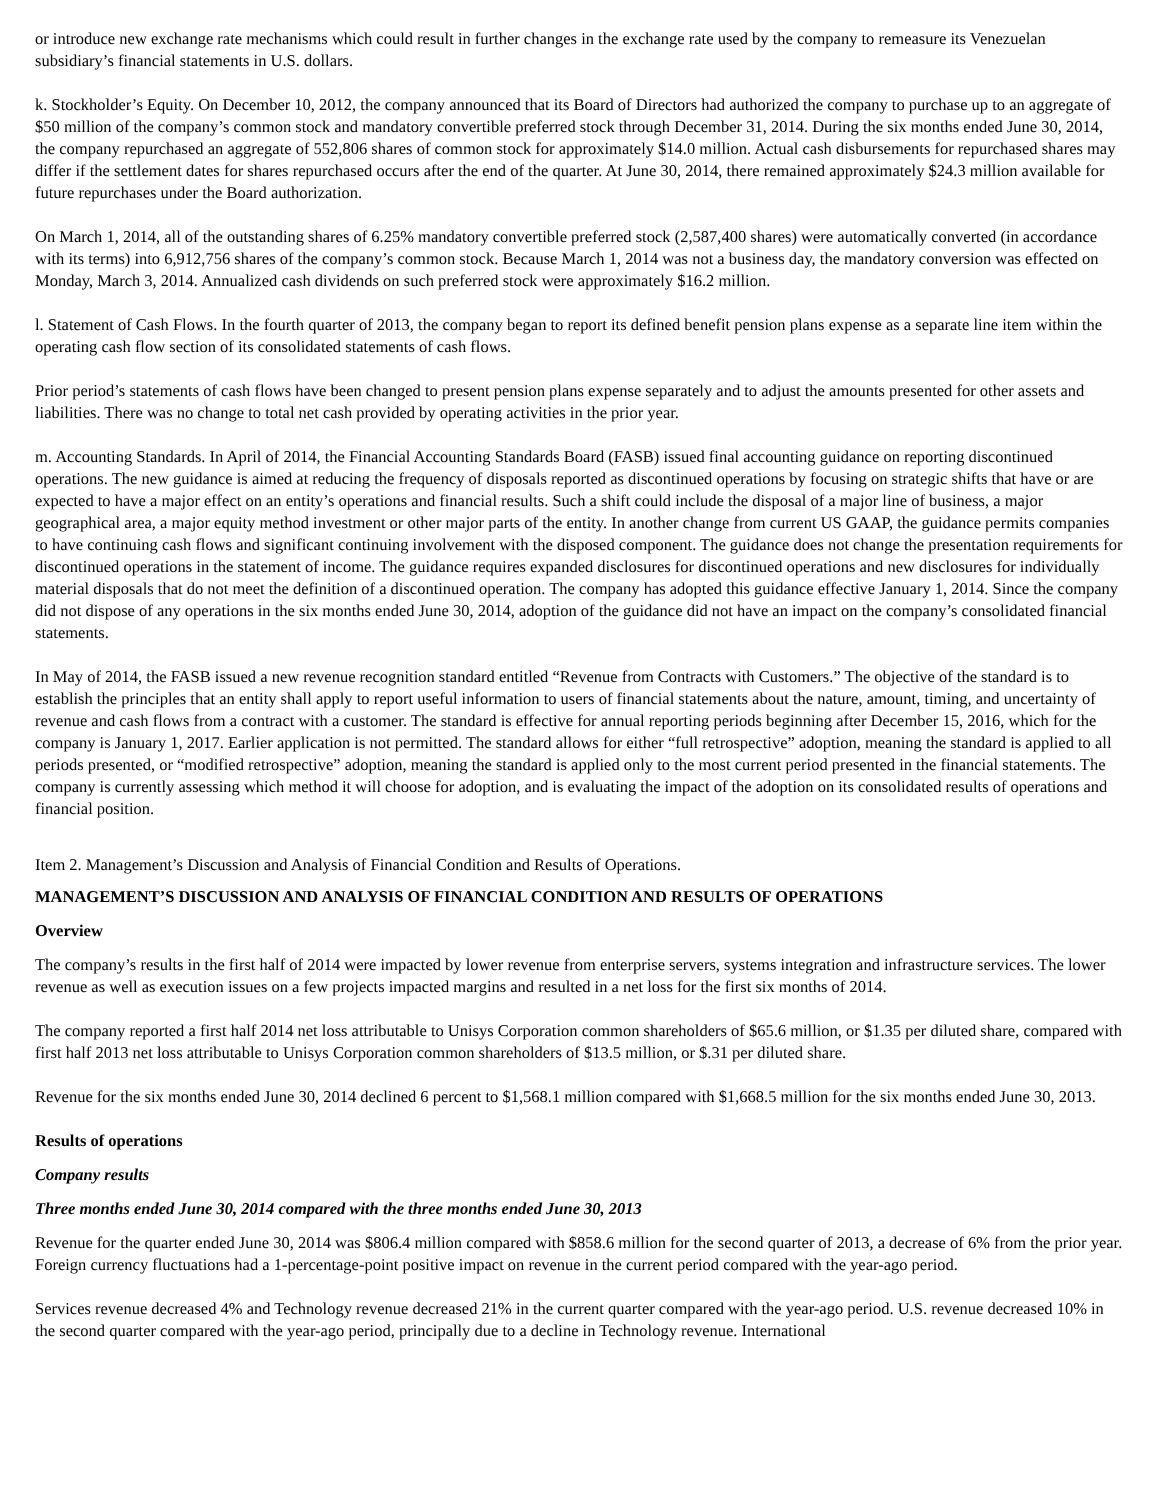or introduce new exchange rate mechanisms which could result in further changes in the exchange rate used by the company to remeasure its Venezuelan subsidiary’s financial statements in U.S. dollars.
k. Stockholder’s Equity. On December 10, 2012, the company announced that its Board of Directors had authorized the company to purchase up to an aggregate of $50 million of the company’s common stock and mandatory convertible preferred stock through December 31, 2014. During the six months ended June 30, 2014, the company repurchased an aggregate of 552,806 shares of common stock for approximately $14.0 million. Actual cash disbursements for repurchased shares may differ if the settlement dates for shares repurchased occurs after the end of the quarter. At June 30, 2014, there remained approximately $24.3 million available for future repurchases under the Board authorization.
On March 1, 2014, all of the outstanding shares of 6.25% mandatory convertible preferred stock (2,587,400 shares) were automatically converted (in accordance with its terms) into 6,912,756 shares of the company’s common stock. Because March 1, 2014 was not a business day, the mandatory conversion was effected on Monday, March 3, 2014. Annualized cash dividends on such preferred stock were approximately $16.2 million.
l. Statement of Cash Flows. In the fourth quarter of 2013, the company began to report its defined benefit pension plans expense as a separate line item within the operating cash flow section of its consolidated statements of cash flows.
Prior period’s statements of cash flows have been changed to present pension plans expense separately and to adjust the amounts presented for other assets and liabilities. There was no change to total net cash provided by operating activities in the prior year.
m. Accounting Standards. In April of 2014, the Financial Accounting Standards Board (FASB) issued final accounting guidance on reporting discontinued operations. The new guidance is aimed at reducing the frequency of disposals reported as discontinued operations by focusing on strategic shifts that have or are expected to have a major effect on an entity’s operations and financial results. Such a shift could include the disposal of a major line of business, a major geographical area, a major equity method investment or other major parts of the entity. In another change from current US GAAP, the guidance permits companies to have continuing cash flows and significant continuing involvement with the disposed component. The guidance does not change the presentation requirements for discontinued operations in the statement of income. The guidance requires expanded disclosures for discontinued operations and new disclosures for individually material disposals that do not meet the definition of a discontinued operation. The company has adopted this guidance effective January 1, 2014. Since the company did not dispose of any operations in the six months ended June 30, 2014, adoption of the guidance did not have an impact on the company’s consolidated financial statements.
In May of 2014, the FASB issued a new revenue recognition standard entitled “Revenue from Contracts with Customers.” The objective of the standard is to establish the principles that an entity shall apply to report useful information to users of financial statements about the nature, amount, timing, and uncertainty of revenue and cash flows from a contract with a customer. The standard is effective for annual reporting periods beginning after December 15, 2016, which for the company is January 1, 2017. Earlier application is not permitted. The standard allows for either “full retrospective” adoption, meaning the standard is applied to all periods presented, or “modified retrospective” adoption, meaning the standard is applied only to the most current period presented in the financial statements. The company is currently assessing which method it will choose for adoption, and is evaluating the impact of the adoption on its consolidated results of operations and financial position.
Item 2. Management’s Discussion and Analysis of Financial Condition and Results of Operations.
MANAGEMENT’S DISCUSSION AND ANALYSIS OF FINANCIAL CONDITION AND RESULTS OF OPERATIONS
Overview
The company’s results in the first half of 2014 were impacted by lower revenue from enterprise servers, systems integration and infrastructure services. The lower revenue as well as execution issues on a few projects impacted margins and resulted in a net loss for the first six months of 2014.
The company reported a first half 2014 net loss attributable to Unisys Corporation common shareholders of $65.6 million, or $1.35 per diluted share, compared with first half 2013 net loss attributable to Unisys Corporation common shareholders of $13.5 million, or $.31 per diluted share.
Revenue for the six months ended June 30, 2014 declined 6 percent to $1,568.1 million compared with $1,668.5 million for the six months ended June 30, 2013.
Results of operations
Company results
Three months ended June 30, 2014 compared with the three months ended June 30, 2013
Revenue for the quarter ended June 30, 2014 was $806.4 million compared with $858.6 million for the second quarter of 2013, a decrease of 6% from the prior year. Foreign currency fluctuations had a 1-percentage-point positive impact on revenue in the current period compared with the year-ago period.
Services revenue decreased 4% and Technology revenue decreased 21% in the current quarter compared with the year-ago period. U.S. revenue decreased 10% in the second quarter compared with the year-ago period, principally due to a decline in Technology revenue. International